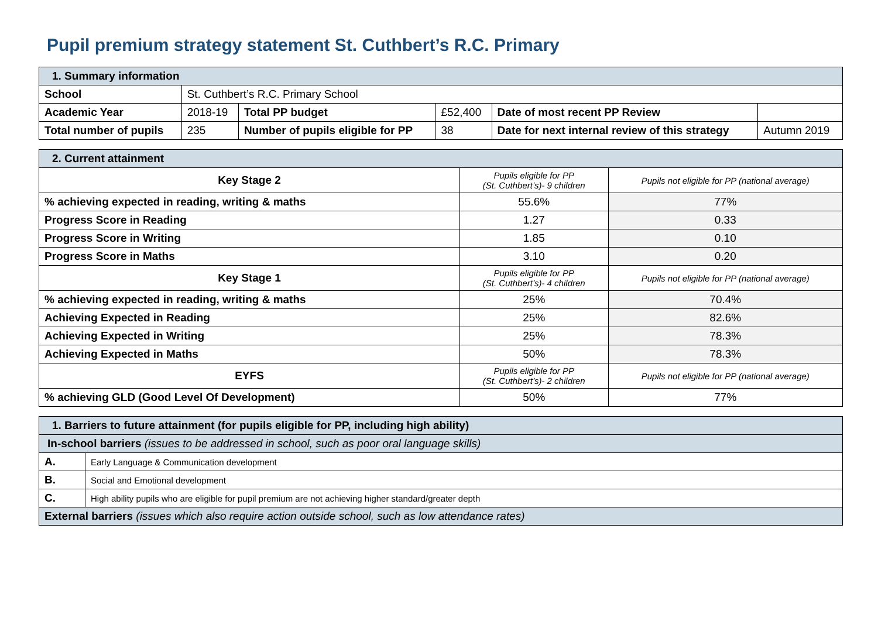Pupil premium strategy statement St. Cuthbert’s R.C. Primary
| 1. Summary information | | | | | |
| School | St. Cuthbert’s R.C. Primary School | | | | |
| Academic Year | 2018-19 | Total PP budget | £52,400 | Date of most recent PP Review | |
| Total number of pupils | 235 | Number of pupils eligible for PP | 38 | Date for next internal review of this strategy | Autumn 2019 |
| 2. Current attainment | | |
| Key Stage 2 | Pupils eligible for PP (St. Cuthbert’s)- 9 children | Pupils not eligible for PP (national average) |
| % achieving expected in reading, writing & maths | 55.6% | 77% |
| Progress Score in Reading | 1.27 | 0.33 |
| Progress Score in Writing | 1.85 | 0.10 |
| Progress Score in Maths | 3.10 | 0.20 |
| Key Stage 1 | Pupils eligible for PP (St. Cuthbert’s)- 4 children | Pupils not eligible for PP (national average) |
| % achieving expected in reading, writing & maths | 25% | 70.4% |
| Achieving Expected in Reading | 25% | 82.6% |
| Achieving Expected in Writing | 25% | 78.3% |
| Achieving Expected in Maths | 50% | 78.3% |
| EYFS | Pupils eligible for PP (St. Cuthbert’s)- 2 children | Pupils not eligible for PP (national average) |
| % achieving GLD (Good Level Of Development) | 50% | 77% |
| 1. Barriers to future attainment (for pupils eligible for PP, including high ability) | |
| In-school barriers (issues to be addressed in school, such as poor oral language skills) | |
| A. | Early Language & Communication development |
| B. | Social and Emotional development |
| C. | High ability pupils who are eligible for pupil premium are not achieving higher standard/greater depth |
| External barriers (issues which also require action outside school, such as low attendance rates) | |